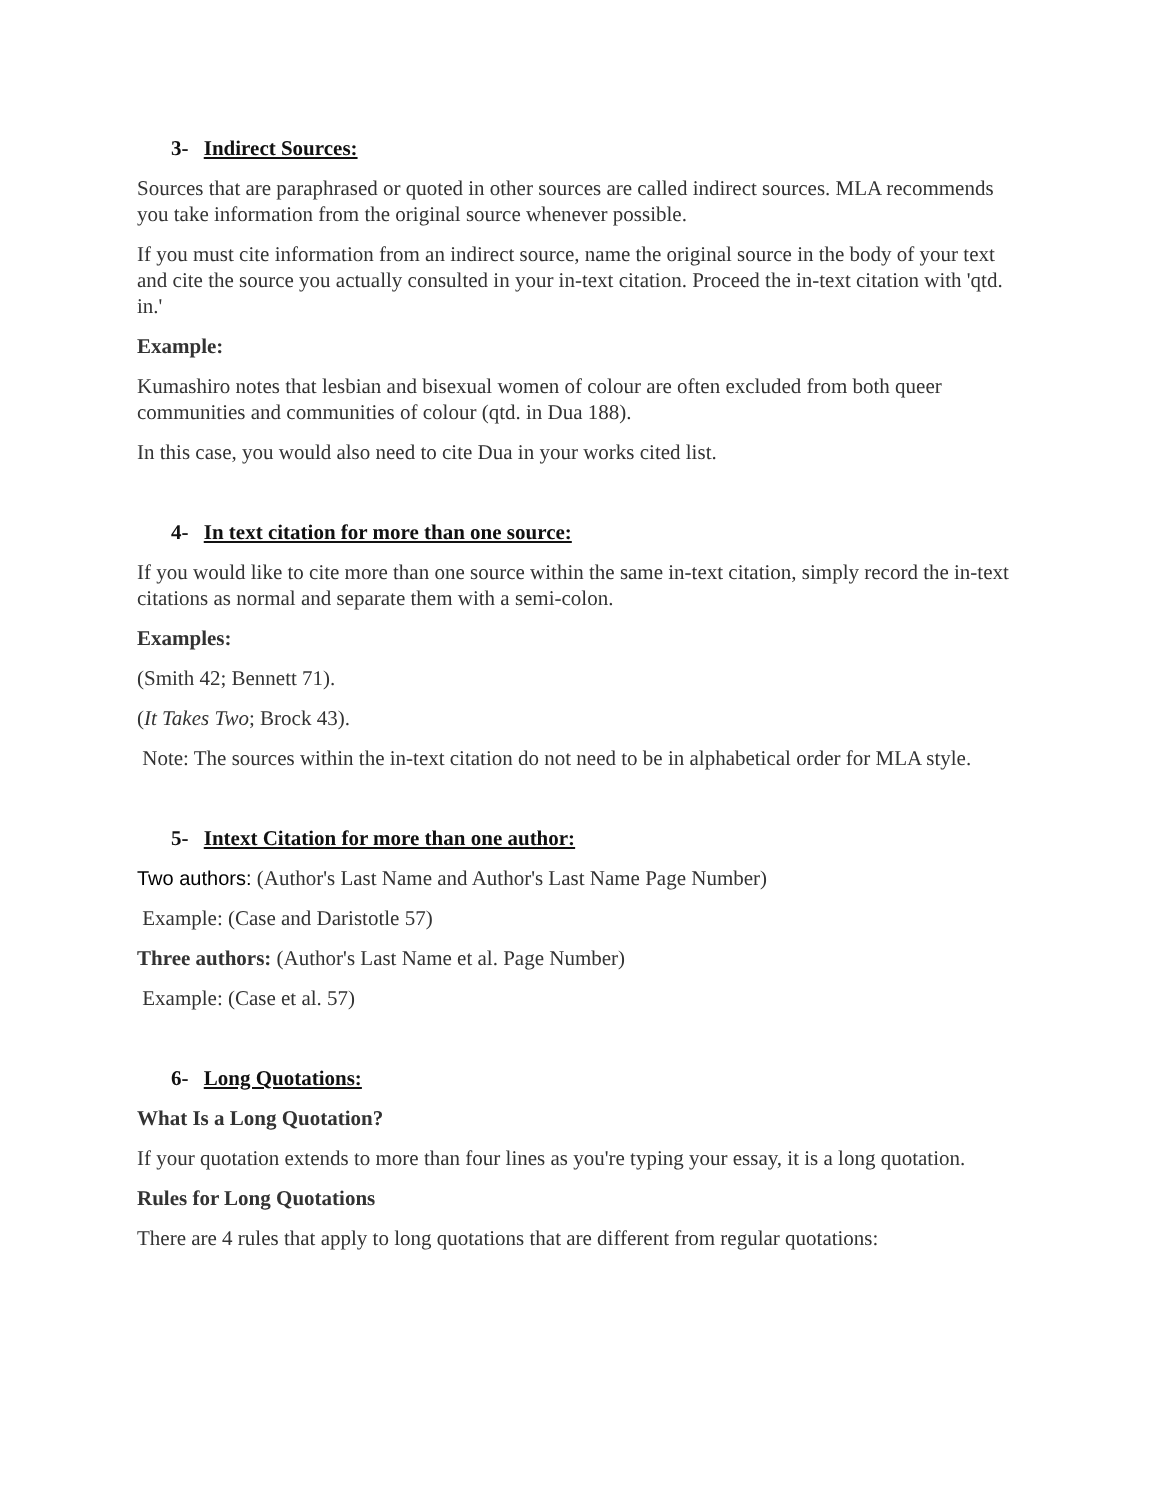3- Indirect Sources:
Sources that are paraphrased or quoted in other sources are called indirect sources. MLA recommends you take information from the original source whenever possible.
If you must cite information from an indirect source, name the original source in the body of your text and cite the source you actually consulted in your in-text citation. Proceed the in-text citation with 'qtd. in.'
Example:
Kumashiro notes that lesbian and bisexual women of colour are often excluded from both queer communities and communities of colour (qtd. in Dua 188).
In this case, you would also need to cite Dua in your works cited list.
4- In text citation for more than one source:
If you would like to cite more than one source within the same in-text citation, simply record the in-text citations as normal and separate them with a semi-colon.
Examples:
(Smith 42; Bennett 71).
(It Takes Two; Brock 43).
Note: The sources within the in-text citation do not need to be in alphabetical order for MLA style.
5- Intext Citation for more than one author:
Two authors: (Author's Last Name and Author's Last Name Page Number)
Example: (Case and Daristotle 57)
Three authors: (Author's Last Name et al. Page Number)
Example: (Case et al. 57)
6- Long Quotations:
What Is a Long Quotation?
If your quotation extends to more than four lines as you're typing your essay, it is a long quotation.
Rules for Long Quotations
There are 4 rules that apply to long quotations that are different from regular quotations: